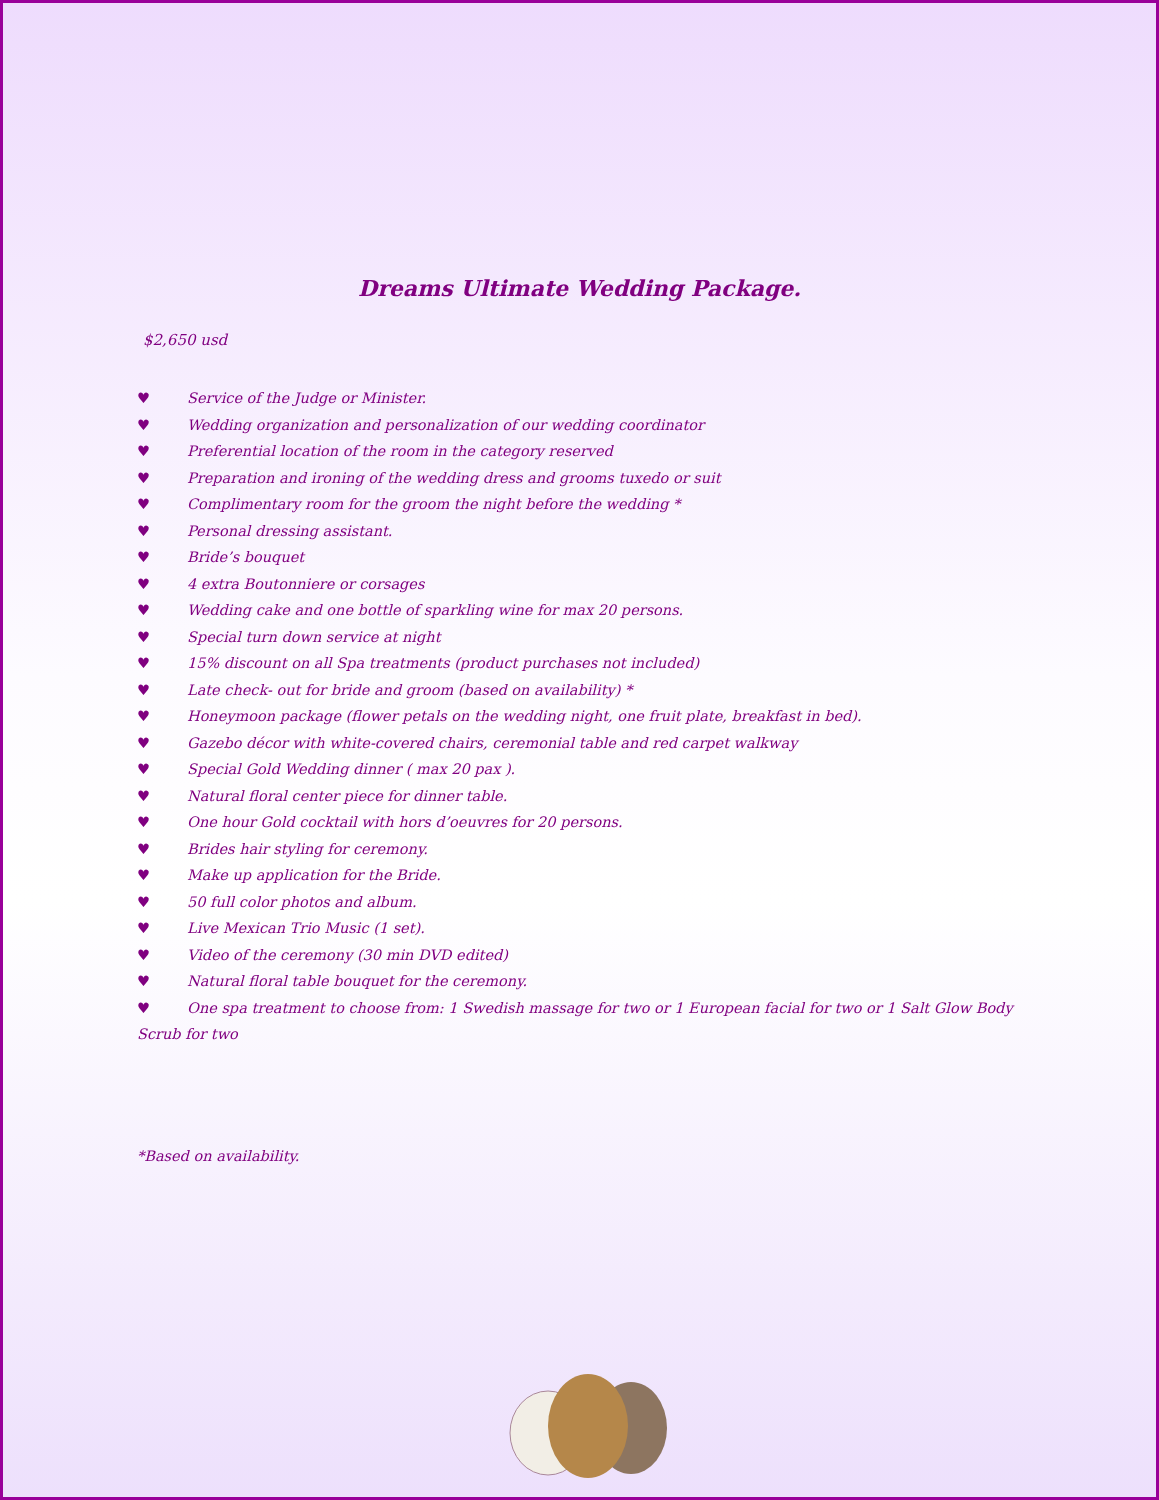Dreams Ultimate Wedding Package.
$2,650 usd
♥ Service of the Judge or Minister.
♥ Wedding organization and personalization of our wedding coordinator
♥ Preferential location of the room in the category reserved
♥ Preparation and ironing of the wedding dress and grooms tuxedo or suit
♥ Complimentary room for the groom the night before the wedding *
♥ Personal dressing assistant.
♥ Bride’s bouquet
♥ 4 extra Boutonniere or corsages
♥ Wedding cake and one bottle of sparkling wine for max 20 persons.
♥ Special turn down service at night
♥ 15% discount on all Spa treatments (product purchases not included)
♥ Late check- out for bride and groom (based on availability) *
♥ Honeymoon package (flower petals on the wedding night, one fruit plate, breakfast in bed).
♥ Gazebo décor with white-covered chairs, ceremonial table and red carpet walkway
♥ Special Gold Wedding dinner ( max 20 pax ).
♥ Natural floral center piece for dinner table.
♥ One hour Gold cocktail with hors d’oeuvres for 20 persons.
♥ Brides hair styling for ceremony.
♥ Make up application for the Bride.
♥ 50 full color photos and album.
♥ Live Mexican Trio Music (1 set).
♥ Video of the ceremony (30 min DVD edited)
♥ Natural floral table bouquet for the ceremony.
♥ One spa treatment to choose from: 1 Swedish massage for two or 1 European facial for two or 1 Salt Glow Body Scrub for two
*Based on availability.